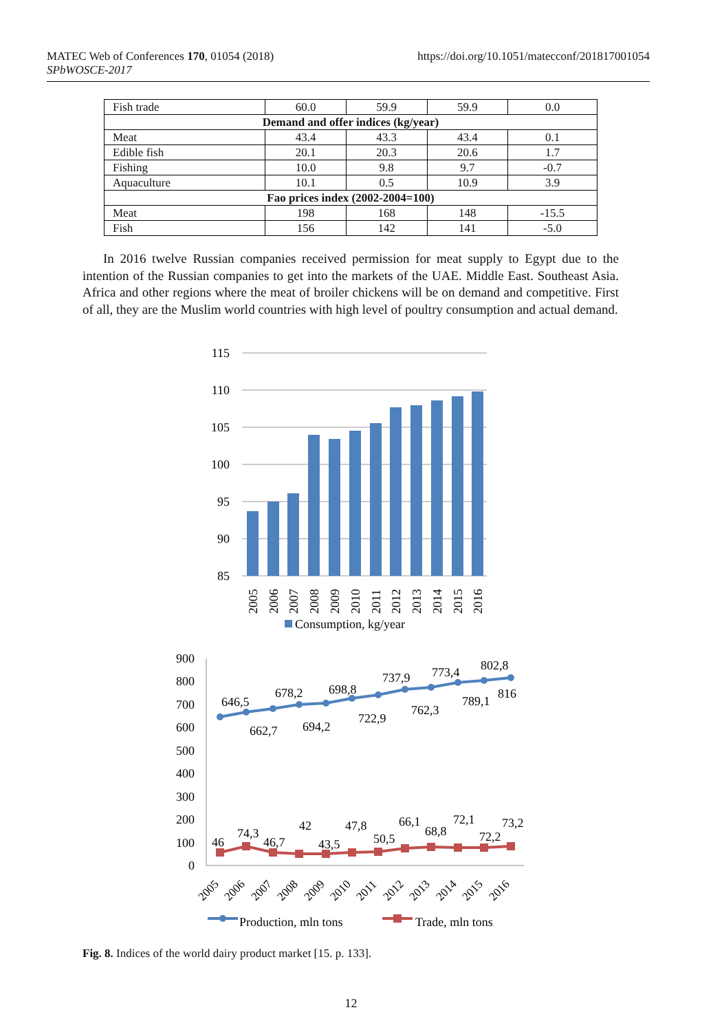MATEC Web of Conferences 170, 01054 (2018)
SPbWOSCE-2017
https://doi.org/10.1051/matecconf/201817001054
| Fish trade | 60.0 | 59.9 | 59.9 | 0.0 |
| Demand and offer indices (kg/year) | | | | |
| Meat | 43.4 | 43.3 | 43.4 | 0.1 |
| Edible fish | 20.1 | 20.3 | 20.6 | 1.7 |
| Fishing | 10.0 | 9.8 | 9.7 | -0.7 |
| Aquaculture | 10.1 | 0.5 | 10.9 | 3.9 |
| Fao prices index (2002-2004=100) | | | | |
| Meat | 198 | 168 | 148 | -15.5 |
| Fish | 156 | 142 | 141 | -5.0 |
In 2016 twelve Russian companies received permission for meat supply to Egypt due to the intention of the Russian companies to get into the markets of the UAE. Middle East. Southeast Asia. Africa and other regions where the meat of broiler chickens will be on demand and competitive. First of all, they are the Muslim world countries with high level of poultry consumption and actual demand.
115
110
105
100
95
90
85
2005
2006
2007
2008
2009
2010
2011
2012
2013
2014
2015
2016
Consumption, kg/year
900
800
700
600
500
400
300
200
100
0
646,5
662,7
678,2
694,2
698,8
722,9
737,9
762,3
773,4
789,1
802,8
816
46
74,3
46,7
42
43,5
47,8
50,5
66,1
68,8
72,1
72,2
73,2
2005
2006
2007
2008
2009
2010
2011
2012
2013
2014
2015
2016
Production, mln tons
Trade, mln tons
Fig. 8. Indices of the world dairy product market [15. p. 133].
12